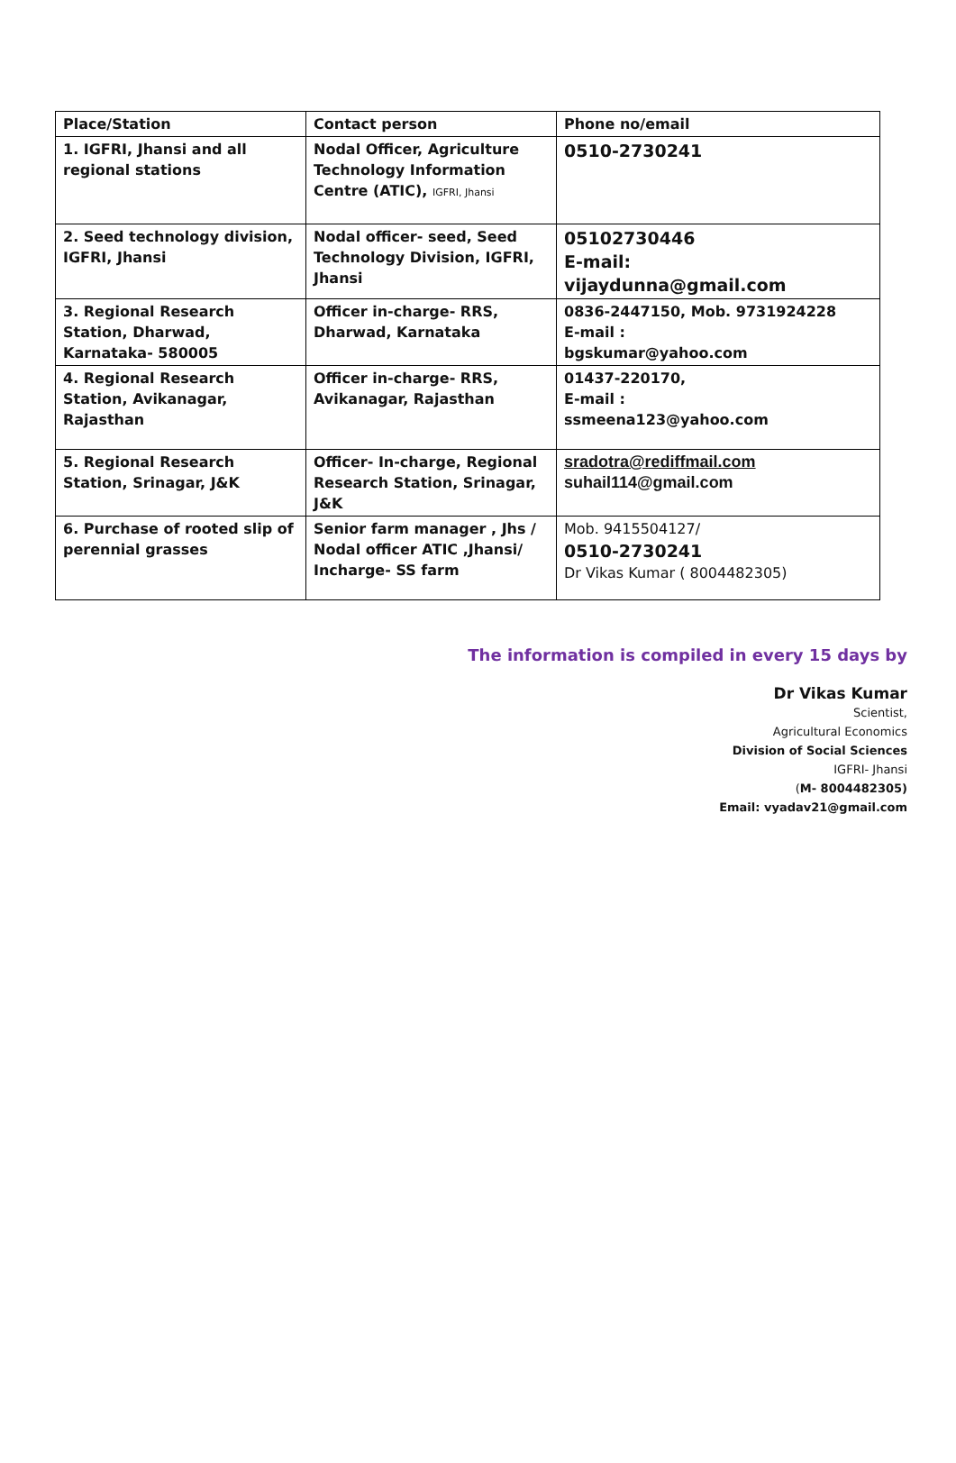| Place/Station | Contact person | Phone no/email |
| --- | --- | --- |
| 1. IGFRI, Jhansi and all regional stations | Nodal Officer, Agriculture Technology Information Centre (ATIC), IGFRI, Jhansi | 0510-2730241 |
| 2. Seed technology division, IGFRI, Jhansi | Nodal officer- seed, Seed Technology Division, IGFRI, Jhansi | 05102730446 E-mail: vijaydunna@gmail.com |
| 3. Regional Research Station, Dharwad, Karnataka- 580005 | Officer in-charge- RRS, Dharwad, Karnataka | 0836-2447150, Mob. 9731924228 E-mail : bgskumar@yahoo.com |
| 4. Regional Research Station, Avikanagar, Rajasthan | Officer in-charge- RRS, Avikanagar, Rajasthan | 01437-220170, E-mail : ssmeena123@yahoo.com |
| 5. Regional Research Station, Srinagar, J&K | Officer- In-charge, Regional Research Station, Srinagar, J&K | sradotra@rediffmail.com suhail114@gmail.com |
| 6. Purchase of rooted slip of perennial grasses | Senior farm manager , Jhs / Nodal officer ATIC ,Jhansi/ Incharge- SS farm | Mob. 9415504127/ 0510-2730241 Dr Vikas Kumar ( 8004482305) |
The information is compiled in every 15 days by
Dr Vikas Kumar
Scientist,
Agricultural Economics
Division of Social Sciences
IGFRI- Jhansi
(M- 8004482305)
Email: vyadav21@gmail.com